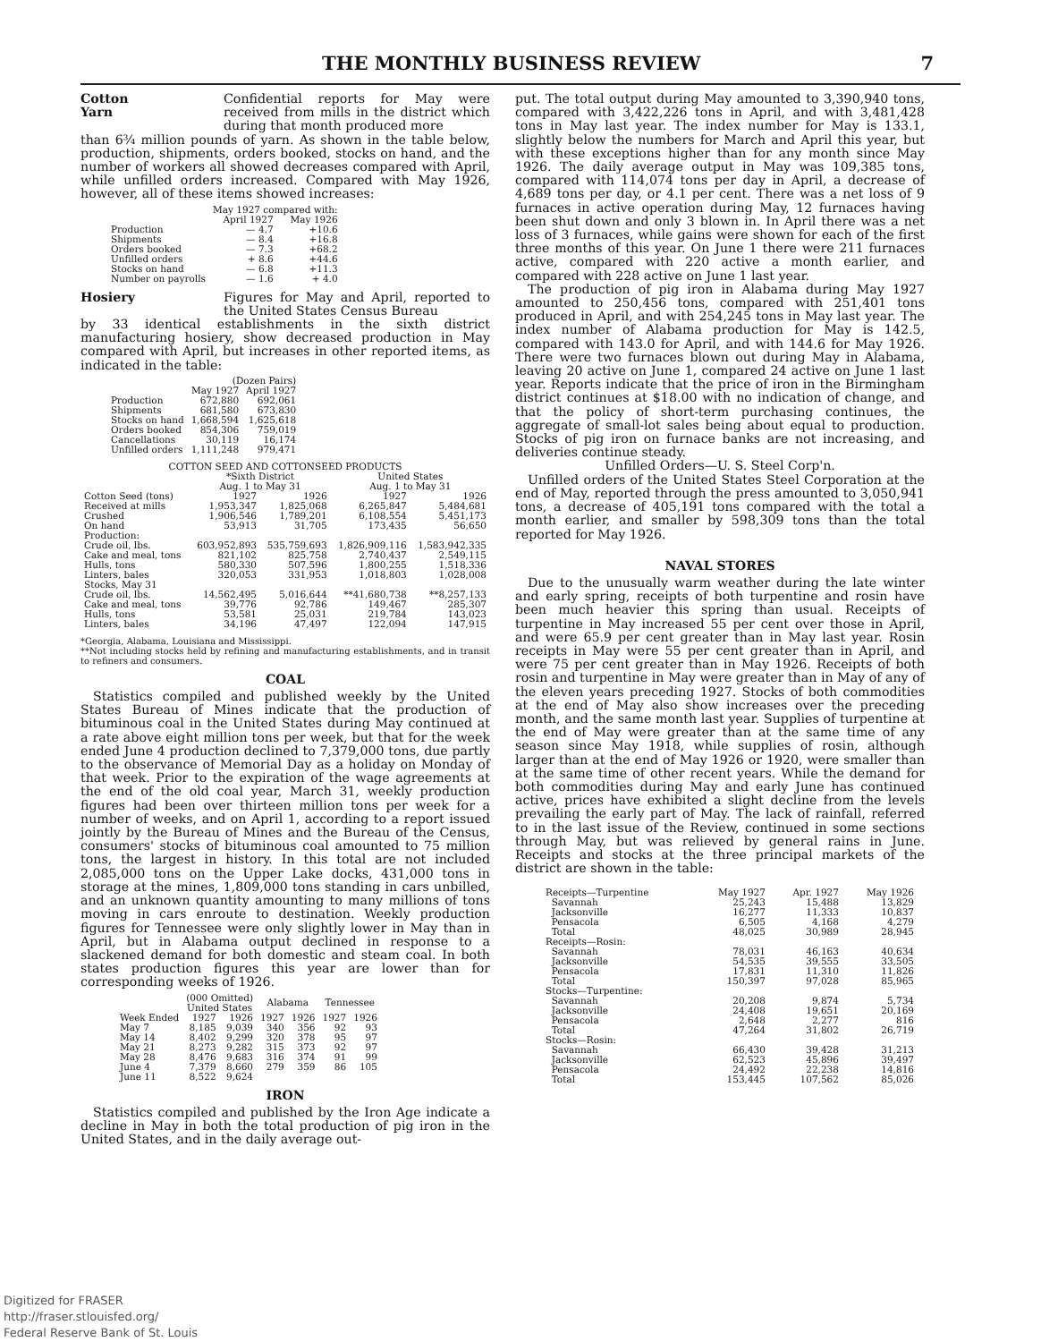THE MONTHLY BUSINESS REVIEW 7
Cotton
Yarn Confidential reports for May were received from mills in the district which during that month produced more
than 6¾ million pounds of yarn. As shown in the table below, production, shipments, orders booked, stocks on hand, and the number of workers all showed decreases compared with April, while unfilled orders increased. Compared with May 1926, however, all of these items showed increases:
| | May 1927 compared with: | |
| --- | --- | --- |
| | April 1927 | May 1926 |
| Production | — 4.7 | +10.6 |
| Shipments | — 8.4 | +16.8 |
| Orders booked | — 7.3 | +68.2 |
| Unfilled orders | + 8.6 | +44.6 |
| Stocks on hand | — 6.8 | +11.3 |
| Number on payrolls | — 1.6 | + 4.0 |
Hosiery Figures for May and April, reported to the United States Census Bureau
by 33 identical establishments in the sixth district manufacturing hosiery, show decreased production in May compared with April, but increases in other reported items, as indicated in the table:
| | (Dozen Pairs) | |
| --- | --- | --- |
| | May 1927 | April 1927 |
| Production | 672,880 | 692,061 |
| Shipments | 681,580 | 673,830 |
| Stocks on hand | 1,668,594 | 1,625,618 |
| Orders booked | 854,306 | 759,019 |
| Cancellations | 30,119 | 16,174 |
| Unfilled orders | 1,111,248 | 979,471 |
| COTTON SEED AND COTTONSEED PRODUCTS | | | | |
| --- | --- | --- | --- | --- |
| | *Sixth District Aug. 1 to May 31 | | United States Aug. 1 to May 31 | |
| Cotton Seed (tons) | 1927 | 1926 | 1927 | 1926 |
| Received at mills | 1,953,347 | 1,825,068 | 6,265,847 | 5,484,681 |
| Crushed | 1,906,546 | 1,789,201 | 6,108,554 | 5,451,173 |
| On hand | 53,913 | 31,705 | 173,435 | 56,650 |
| Production: | | | | |
| Crude oil, lbs. | 603,952,893 | 535,759,693 | 1,826,909,116 | 1,583,942,335 |
| Cake and meal, tons | 821,102 | 825,758 | 2,740,437 | 2,549,115 |
| Hulls, tons | 580,330 | 507,596 | 1,800,255 | 1,518,336 |
| Linters, bales | 320,053 | 331,953 | 1,018,803 | 1,028,008 |
| Stocks, May 31 | | | | |
| Crude oil, lbs. | 14,562,495 | 5,016,644 | **41,680,738 | **8,257,133 |
| Cake and meal, tons | 39,776 | 92,786 | 149,467 | 285,307 |
| Hulls, tons | 53,581 | 25,031 | 219,784 | 143,023 |
| Linters, bales | 34,196 | 47,497 | 122,094 | 147,915 |
*Georgia, Alabama, Louisiana and Mississippi.
**Not including stocks held by refining and manufacturing establishments, and in transit to refiners and consumers.
COAL
Statistics compiled and published weekly by the United States Bureau of Mines indicate that the production of bituminous coal in the United States during May continued at a rate above eight million tons per week, but that for the week ended June 4 production declined to 7,379,000 tons, due partly to the observance of Memorial Day as a holiday on Monday of that week. Prior to the expiration of the wage agreements at the end of the old coal year, March 31, weekly production figures had been over thirteen million tons per week for a number of weeks, and on April 1, according to a report issued jointly by the Bureau of Mines and the Bureau of the Census, consumers' stocks of bituminous coal amounted to 75 million tons, the largest in history. In this total are not included 2,085,000 tons on the Upper Lake docks, 431,000 tons in storage at the mines, 1,809,000 tons standing in cars unbilled, and an unknown quantity amounting to many millions of tons moving in cars enroute to destination. Weekly production figures for Tennessee were only slightly lower in May than in April, but in Alabama output declined in response to a slackened demand for both domestic and steam coal. In both states production figures this year are lower than for corresponding weeks of 1926.
| | (000 Omitted) United States | | Alabama | | Tennessee | |
| --- | --- | --- | --- | --- | --- | --- |
| Week Ended | 1927 | 1926 | 1927 | 1926 | 1927 | 1926 |
| May 7 | 8,185 | 9,039 | 340 | 356 | 92 | 93 |
| May 14 | 8,402 | 9,299 | 320 | 378 | 95 | 97 |
| May 21 | 8,273 | 9,282 | 315 | 373 | 92 | 97 |
| May 28 | 8,476 | 9,683 | 316 | 374 | 91 | 99 |
| June 4 | 7,379 | 8,660 | 279 | 359 | 86 | 105 |
| June 11 | 8,522 | 9,624 | | | | |
IRON
Statistics compiled and published by the Iron Age indicate a decline in May in both the total production of pig iron in the United States, and in the daily average out-
put. The total output during May amounted to 3,390,940 tons, compared with 3,422,226 tons in April, and with 3,481,428 tons in May last year. The index number for May is 133.1, slightly below the numbers for March and April this year, but with these exceptions higher than for any month since May 1926. The daily average output in May was 109,385 tons, compared with 114,074 tons per day in April, a decrease of 4,689 tons per day, or 4.1 per cent. There was a net loss of 9 furnaces in active operation during May, 12 furnaces having been shut down and only 3 blown in. In April there was a net loss of 3 furnaces, while gains were shown for each of the first three months of this year. On June 1 there were 211 furnaces active, compared with 220 active a month earlier, and compared with 228 active on June 1 last year.
The production of pig iron in Alabama during May 1927 amounted to 250,456 tons, compared with 251,401 tons produced in April, and with 254,245 tons in May last year. The index number of Alabama production for May is 142.5, compared with 143.0 for April, and with 144.6 for May 1926. There were two furnaces blown out during May in Alabama, leaving 20 active on June 1, compared 24 active on June 1 last year. Reports indicate that the price of iron in the Birmingham district continues at $18.00 with no indication of change, and that the policy of short-term purchasing continues, the aggregate of small-lot sales being about equal to production. Stocks of pig iron on furnace banks are not increasing, and deliveries continue steady.
Unfilled Orders—U. S. Steel Corp'n.
Unfilled orders of the United States Steel Corporation at the end of May, reported through the press amounted to 3,050,941 tons, a decrease of 405,191 tons compared with the total a month earlier, and smaller by 598,309 tons than the total reported for May 1926.
NAVAL STORES
Due to the unusually warm weather during the late winter and early spring, receipts of both turpentine and rosin have been much heavier this spring than usual. Receipts of turpentine in May increased 55 per cent over those in April, and were 65.9 per cent greater than in May last year. Rosin receipts in May were 55 per cent greater than in April, and were 75 per cent greater than in May 1926. Receipts of both rosin and turpentine in May were greater than in May of any of the eleven years preceding 1927. Stocks of both commodities at the end of May also show increases over the preceding month, and the same month last year. Supplies of turpentine at the end of May were greater than at the same time of any season since May 1918, while supplies of rosin, although larger than at the end of May 1926 or 1920, were smaller than at the same time of other recent years. While the demand for both commodities during May and early June has continued active, prices have exhibited a slight decline from the levels prevailing the early part of May. The lack of rainfall, referred to in the last issue of the Review, continued in some sections through May, but was relieved by general rains in June. Receipts and stocks at the three principal markets of the district are shown in the table:
| Receipts—Turpentine | May 1927 | Apr. 1927 | May 1926 |
| --- | --- | --- | --- |
| Savannah | 25,243 | 15,488 | 13,829 |
| Jacksonville | 16,277 | 11,333 | 10,837 |
| Pensacola | 6,505 | 4,168 | 4,279 |
| Total | 48,025 | 30,989 | 28,945 |
| Receipts—Rosin: | | | |
| Savannah | 78,031 | 46,163 | 40,634 |
| Jacksonville | 54,535 | 39,555 | 33,505 |
| Pensacola | 17,831 | 11,310 | 11,826 |
| Total | 150,397 | 97,028 | 85,965 |
| Stocks—Turpentine: | | | |
| Savannah | 20,208 | 9,874 | 5,734 |
| Jacksonville | 24,408 | 19,651 | 20,169 |
| Pensacola | 2,648 | 2,277 | 816 |
| Total | 47,264 | 31,802 | 26,719 |
| Stocks—Rosin: | | | |
| Savannah | 66,430 | 39,428 | 31,213 |
| Jacksonville | 62,523 | 45,896 | 39,497 |
| Pensacola | 24,492 | 22,238 | 14,816 |
| Total | 153,445 | 107,562 | 85,026 |
Digitized for FRASER
http://fraser.stlouisfed.org/
Federal Reserve Bank of St. Louis